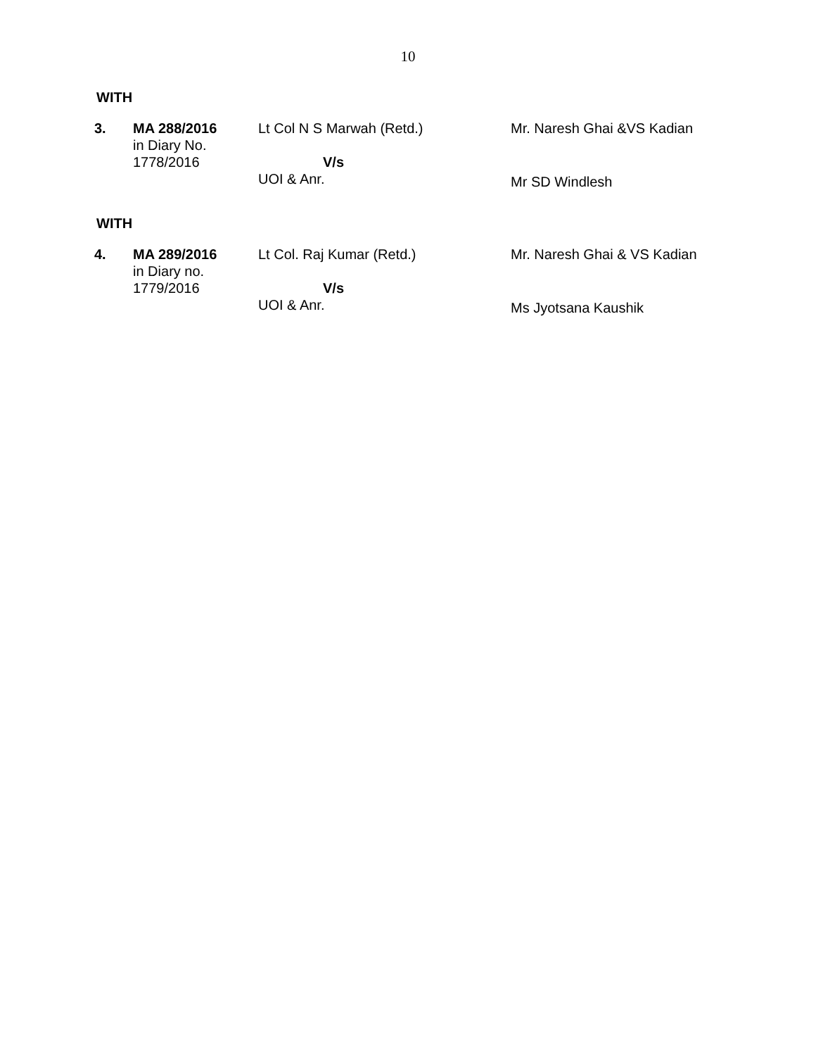10
WITH
| 3. | MA 288/2016 in Diary No. 1778/2016 | Lt Col N S Marwah (Retd.) V/s UOI & Anr. | Mr. Naresh Ghai &VS Kadian Mr SD Windlesh |
WITH
| 4. | MA 289/2016 in Diary no. 1779/2016 | Lt Col. Raj Kumar (Retd.) V/s UOI & Anr. | Mr. Naresh Ghai & VS Kadian Ms Jyotsana Kaushik |